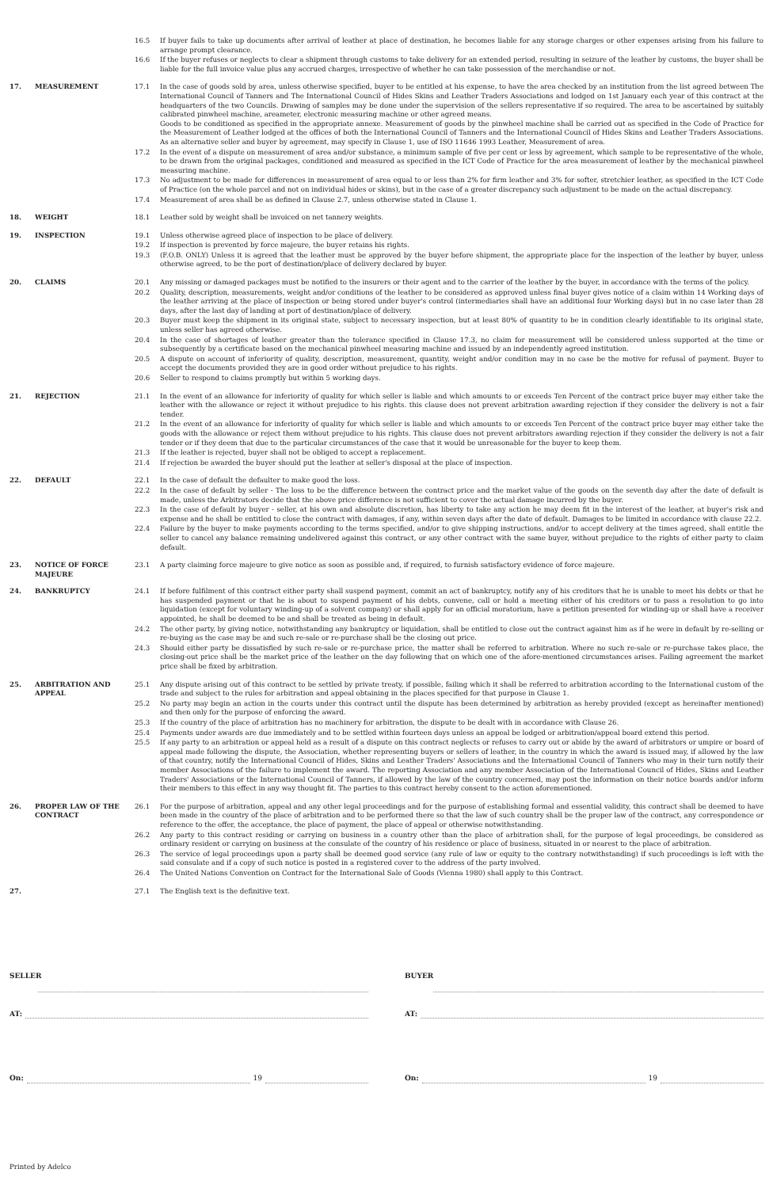16.5
If buyer fails to take up documents after arrival of leather at place of destination, he becomes liable for any storage charges or other expenses arising from his failure to arrange prompt clearance.
16.6
If the buyer refuses or neglects to clear a shipment through customs to take delivery for an extended period, resulting in seizure of the leather by customs, the buyer shall be liable for the full invoice value plus any accrued charges, irrespective of whether he can take possession of the merchandise or not.
17.
MEASUREMENT
17.1
In the case of goods sold by area, unless otherwise specified, buyer to be entitled at his expense, to have the area checked by an institution from the list agreed between The International Council of Tanners and The International Council of Hides Skins and Leather Traders Associations and lodged on 1st January each year of this contract at the headquarters of the two Councils. Drawing of samples may be done under the supervision of the sellers representative if so required. The area to be ascertained by suitably calibrated pinwheel machine, areameter, electronic measuring machine or other agreed means.
Goods to be conditioned as specified in the appropriate annexe. Measurement of goods by the pinwheel machine shall be carried out as specified in the Code of Practice for the Measurement of Leather lodged at the offices of both the International Council of Tanners and the International Council of Hides Skins and Leather Traders Associations. As an alternative seller and buyer by agreement, may specify in Clause 1, use of ISO 11646 1993 Leather, Measurement of area.
17.2
In the event of a dispute on measurement of area and/or substance, a minimum sample of five per cent or less by agreement, which sample to be representative of the whole, to be drawn from the original packages, conditioned and measured as specified in the ICT Code of Practice for the area measurement of leather by the mechanical pinwheel measuring machine.
17.3
No adjustment to be made for differences in measurement of area equal to or less than 2% for firm leather and 3% for softer, stretchier leather, as specified in the ICT Code of Practice (on the whole parcel and not on individual hides or skins), but in the case of a greater discrepancy such adjustment to be made on the actual discrepancy.
17.4
Measurement of area shall be as defined in Clause 2.7, unless otherwise stated in Clause 1.
18.
WEIGHT
18.1
Leather sold by weight shall be invoiced on net tannery weights.
19.
INSPECTION
19.1
Unless otherwise agreed place of inspection to be place of delivery.
19.2
If inspection is prevented by force majeure, the buyer retains his rights.
19.3
(F.O.B. ONLY) Unless it is agreed that the leather must be approved by the buyer before shipment, the appropriate place for the inspection of the leather by buyer, unless otherwise agreed, to be the port of destination/place of delivery declared by buyer.
20.
CLAIMS
20.1
Any missing or damaged packages must be notified to the insurers or their agent and to the carrier of the leather by the buyer, in accordance with the terms of the policy.
20.2
Quality, description, measurements, weight and/or conditions of the leather to be considered as approved unless final buyer gives notice of a claim within 14 Working days of the leather arriving at the place of inspection or being stored under buyer's control (intermediaries shall have an additional four Working days) but in no case later than 28 days, after the last day of landing at port of destination/place of delivery.
20.3
Buyer must keep the shipment in its original state, subject to necessary inspection, but at least 80% of quantity to be in condition clearly identifiable to its original state, unless seller has agreed otherwise.
20.4
In the case of shortages of leather greater than the tolerance specified in Clause 17.3, no claim for measurement will be considered unless supported at the time or subsequently by a certificate based on the mechanical pinwheel measuring machine and issued by an independently agreed institution.
20.5
A dispute on account of inferiority of quality, description, measurement, quantity, weight and/or condition may in no case be the motive for refusal of payment. Buyer to accept the documents provided they are in good order without prejudice to his rights.
20.6
Seller to respond to claims promptly but within 5 working days.
21.
REJECTION
21.1
In the event of an allowance for inferiority of quality for which seller is liable and which amounts to or exceeds Ten Percent of the contract price buyer may either take the leather with the allowance or reject it without prejudice to his rights. this clause does not prevent arbitration awarding rejection if they consider the delivery is not a fair tender.
21.2
In the event of an allowance for inferiority of quality for which seller is liable and which amounts to or exceeds Ten Percent of the contract price buyer may either take the goods with the allowance or reject them without prejudice to his rights. This clause does not prevent arbitrators awarding rejection if they consider the delivery is not a fair tender or if they deem that due to the particular circumstances of the case that it would be unreasonable for the buyer to keep them.
21.3
If the leather is rejected, buyer shall not be obliged to accept a replacement.
21.4
If rejection be awarded the buyer should put the leather at seller's disposal at the place of inspection.
22.
DEFAULT
22.1
In the case of default the defaulter to make good the loss.
22.2
In the case of default by seller - The loss to be the difference between the contract price and the market value of the goods on the seventh day after the date of default is made, unless the Arbitrators decide that the above price difference is not sufficient to cover the actual damage incurred by the buyer.
22.3
In the case of default by buyer - seller, at his own and absolute discretion, has liberty to take any action he may deem fit in the interest of the leather, at buyer's risk and expense and he shall be entitled to close the contract with damages, if any, within seven days after the date of default. Damages to be limited in accordance with clause 22.2.
22.4
Failure by the buyer to make payments according to the terms specified, and/or to give shipping instructions, and/or to accept delivery at the times agreed, shall entitle the seller to cancel any balance remaining undelivered against this contract, or any other contract with the same buyer, without prejudice to the rights of either party to claim default.
23.
NOTICE OF FORCE MAJEURE
23.1
A party claiming force majeure to give notice as soon as possible and, if required, to furnish satisfactory evidence of force majeure.
24.
BANKRUPTCY
24.1
If before fulfilment of this contract either party shall suspend payment, commit an act of bankruptcy, notify any of his creditors that he is unable to meet his debts or that he has suspended payment or that he is about to suspend payment of his debts, convene, call or hold a meeting either of his creditors or to pass a resolution to go into liquidation (except for voluntary winding-up of a solvent company) or shall apply for an official moratorium, have a petition presented for winding-up or shall have a receiver appointed, he shall be deemed to be and shall be treated as being in default.
24.2
The other party, by giving notice, notwithstanding any bankruptcy or liquidation, shall be entitled to close out the contract against him as if he were in default by re-selling or re-buying as the case may be and such re-sale or re-purchase shall be the closing out price.
24.3
Should either party be dissatisfied by such re-sale or re-purchase price, the matter shall be referred to arbitration. Where no such re-sale or re-purchase takes place, the closing-out price shall be the market price of the leather on the day following that on which one of the afore-mentioned circumstances arises. Failing agreement the market price shall be fixed by arbitration.
25.
ARBITRATION AND APPEAL
25.1
Any dispute arising out of this contract to be settled by private treaty, if possible, failing which it shall be referred to arbitration according to the International custom of the trade and subject to the rules for arbitration and appeal obtaining in the places specified for that purpose in Clause 1.
25.2
No party may begin an action in the courts under this contract until the dispute has been determined by arbitration as hereby provided (except as hereinafter mentioned) and then only for the purpose of enforcing the award.
25.3
If the country of the place of arbitration has no machinery for arbitration, the dispute to be dealt with in accordance with Clause 26.
25.4
Payments under awards are due immediately and to be settled within fourteen days unless an appeal be lodged or arbitration/appeal board extend this period.
25.5
If any party to an arbitration or appeal held as a result of a dispute on this contract neglects or refuses to carry out or abide by the award of arbitrators or umpire or board of appeal made following the dispute, the Association, whether representing buyers or sellers of leather, in the country in which the award is issued may, if allowed by the law of that country, notify the International Council of Hides, Skins and Leather Traders' Associations and the International Council of Tanners who may in their turn notify their member Associations of the failure to implement the award. The reporting Association and any member Association of the International Council of Hides, Skins and Leather Traders' Associations or the International Council of Tanners, if allowed by the law of the country concerned, may post the information on their notice boards and/or inform their members to this effect in any way thought fit. The parties to this contract hereby consent to the action aforementioned.
26.
PROPER LAW OF THE CONTRACT
26.1
For the purpose of arbitration, appeal and any other legal proceedings and for the purpose of establishing formal and essential validity, this contract shall be deemed to have been made in the country of the place of arbitration and to be performed there so that the law of such country shall be the proper law of the contract, any correspondence or reference to the offer, the acceptance, the place of payment, the place of appeal or otherwise notwithstanding.
26.2
Any party to this contract residing or carrying on business in a country other than the place of arbitration shall, for the purpose of legal proceedings, be considered as ordinary resident or carrying on business at the consulate of the country of his residence or place of business, situated in or nearest to the place of arbitration.
26.3
The service of legal proceedings upon a party shall be deemed good service (any rule of law or equity to the contrary notwithstanding) if such proceedings is left with the said consulate and if a copy of such notice is posted in a registered cover to the address of the party involved.
26.4
The United Nations Convention on Contract for the International Sale of Goods (Vienna 1980) shall apply to this Contract.
27.
27.1
The English text is the definitive text.
SELLER
AT:
On: 19
BUYER
AT:
On: 19
Printed by Adelco